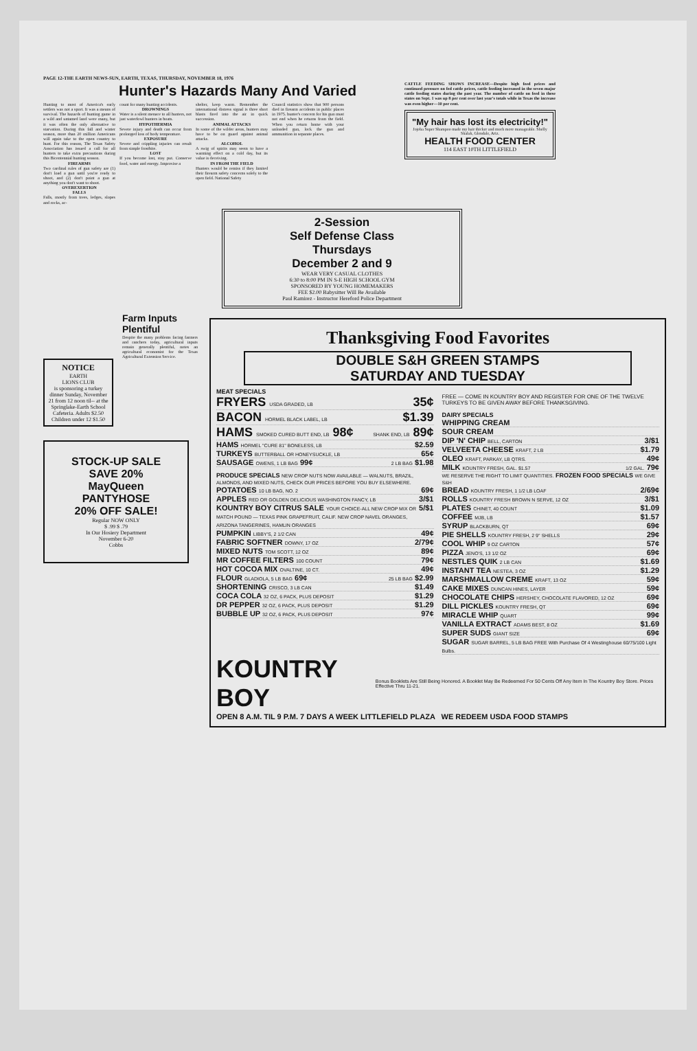PAGE 12-THE EARTH NEWS-SUN, EARTH, TEXAS, THURSDAY, NOVEMBER 18, 1976
Hunter's Hazards Many And Varied
Hunting to most of America's early settlers was not a sport. It was a means of survival. The hazards of hunting game in a wild and untamed land were many, but it was often the only alternative to starvation. During this fall and winter season, more than 20 million Americans will again take to the open country to hunt. For this reason, The Texas Safety Association has issued a call for all hunters to take extra precautions during this Bicentennial hunting season.
FIREARMS
Two cardinal rules of gun safety are (1) don't load a gun until you're ready to shoot, and (2) don't point a gun at anything you don't want to shoot.
OVEREXERTION
FALLS
Falls, mostly from trees, ledges, slopes and rocks, ac-
count for many hunting accidents.
DROWNINGS
Water is a silent menace to all hunters, not just waterfowl hunters in boats.
HYPOTHERMIA
Severe injury and death can occur from prolonged loss of body temperature.
EXPOSURE
Severe and crippling injuries can result from simple frostbite.
LOST
If you become lost, stay put. Conserve food, water and energy. Improvise a
shelter, keep warm. Remember the international distress signal is three short blasts fired into the air in quick succession.
ANIMAL ATTACKS
In some of the wilder areas, hunters may have to be on guard against animal attacks.
ALCOHOL
A swig of spirits may seem to have a warming effect on a cold day, but its value is deceiving.
IN FROM THE FIELD
Hunters would be remiss if they limited their firearm safety concerns solely to the open field. National Safety
Council statistics show that 900 persons died in firearm accidents in public places in 1975. hunter's concern for his gun must not end when he returns from the field. When you return home with your unloaded gun, lock the gun and ammunition in separate places.
2-Session
Self Defense Class
Thursdays
December 2 and 9
WEAR VERY CASUAL CLOTHES
6:30 to 8:00 PM IN S-E HIGH SCHOOL GYM
SPONSORED BY YOUNG HOMEMAKERS
FEE $2.00 Babysitter Will Be Available
Paul Ramirez - Instructor Hereford Police Department
CATTLE FEEDING SHOWS INCREASE—Despite high feed prices and continued pressure on fed cattle prices, cattle feeding increased in the seven major cattle feeding states during the past year. The number of cattle on feed in these states on Sept. 1 was up 8 per cent over last year's totals while in Texas the increase was even higher—10 per cent.
"My hair has lost its electricity!"
Jojoba Super Shampoo made my hair thicker and much more manageable. Shelly Skalak, Glendale, Ariz.
HEALTH FOOD CENTER
114 EAST 10TH LITTLEFIELD
Farm Inputs Plentiful
Despite the many problems facing farmers and ranchers today, agricultural inputs remain generally plentiful, notes an agricultural economist for the Texas Agricultural Extension Service.
NOTICE
EARTH
LIONS CLUB
is sponsoring a turkey dinner Sunday, November 21 from 12 noon til-- at the Springlake-Earth School Cafeteria. Adults $2.50 Children under 12 $1.50
STOCK-UP SALE
SAVE 20%
MayQueen
PANTYHOSE
20% OFF SALE!
Regular NOW ONLY
$ .99 $ .79
In Our Hosiery Department
November 6-20
Cobbs
Thanksgiving Food Favorites
DOUBLE S&H GREEN STAMPS
SATURDAY AND TUESDAY
MEAT SPECIALS
FRYERS USDA GRADED, LB 35¢
BACON HORMEL BLACK LABEL, LB $1.39
HAMS SMOKED CURED BUTT END, LB 98¢ SHANK END, LB 89¢
HAMS HORMEL "CURE 81" BONELESS, LB $2.59
TURKEYS BUTTERBALL OR HONEYSUCKLE, LB 65¢
SAUSAGE OWENS, 1 LB BAG 99¢ 2 LB BAG $1.98
FREE — COME IN KOUNTRY BOY AND REGISTER FOR ONE OF THE TWELVE TURKEYS TO BE GIVEN AWAY BEFORE THANKSGIVING.
DAIRY SPECIALS
WHIPPING CREAM
SOUR CREAM
DIP 'N' CHIP BELL, CARTON 3/$1
VELVEETA CHEESE KRAFT, 2 LB $1.79
OLEO KRAFT, PARKAY, LB QTRS. 49¢
MILK KOUNTRY FRESH, GAL. $1.57 1/2 GAL. 79¢
PRODUCE SPECIALS NEW CROP NUTS NOW AVAILABLE — WALNUTS, BRAZIL, ALMONDS, AND MIXED NUTS, CHECK OUR PRICES BEFORE YOU BUY ELSEWHERE.
POTATOES 10 LB BAG, NO. 2 69¢
APPLES RED OR GOLDEN DELICIOUS WASHINGTON FANCY, LB 3/$1
KOUNTRY BOY CITRUS SALE YOUR CHOICE-ALL NEW CROP MIX OR MATCH POUND — TEXAS PINK GRAPEFRUIT, CALIF. NEW CROP NAVEL ORANGES, ARIZONA TANGERINES, HAMLIN ORANGES 5/$1
PUMPKIN LIBBY'S, 2 1/2 CAN 49¢
FABRIC SOFTNER DOWNY, 17 OZ 2/79¢
MIXED NUTS TOM SCOTT, 12 OZ 89¢
MR COFFEE FILTERS 100 COUNT 79¢
HOT COCOA MIX OVALTINE, 10 CT. 49¢
FLOUR GLADIOLA, 5 LB BAG 69¢ 25 LB BAG $2.99
SHORTENING CRISCO, 3 LB CAN $1.49
COCA COLA 32 OZ, 6 PACK, PLUS DEPOSIT $1.29
DR PEPPER 32 OZ, 6 PACK, PLUS DEPOSIT $1.29
BUBBLE UP 32 OZ, 6 PACK, PLUS DEPOSIT 97¢
WE RESERVE THE RIGHT TO LIMIT QUANTITIES. FROZEN FOOD SPECIALS WE GIVE S&H
BREAD KOUNTRY FRESH, 1 1/2 LB LOAF 2/69¢
ROLLS KOUNTRY FRESH BROWN N SERVE, 12 OZ 3/$1
PLATES CHINET, 40 COUNT $1.09
COFFEE MJB, LB $1.57
SYRUP BLACKBURN, QT 69¢
PIE SHELLS KOUNTRY FRESH, 2 9" SHELLS 29¢
COOL WHIP 9 OZ CARTON 57¢
PIZZA JENO'S, 13 1/2 OZ 69¢
NESTLES QUIK 2 LB CAN $1.69
INSTANT TEA NESTEA, 3 OZ $1.29
MARSHMALLOW CREME KRAFT, 13 OZ 59¢
CAKE MIXES DUNCAN HINES, LAYER 59¢
CHOCOLATE CHIPS HERSHEY, CHOCOLATE FLAVORED, 12 OZ 69¢
DILL PICKLES KOUNTRY FRESH, QT 69¢
MIRACLE WHIP QUART 99¢
VANILLA EXTRACT ADAMS BEST, 8 OZ $1.69
SUPER SUDS GIANT SIZE 69¢
SUGAR SUGAR BARREL, 5 LB BAG FREE With Purchase Of 4 Westinghouse 60/75/100 Light Bulbs.
KOUNTRY BOY Bonus Booklets Are Still Being Honored. A Booklet May Be Redeemed For 50 Cents Off Any Item In The Kountry Boy Store. Prices Effective Thru 11-21.
OPEN 8 A.M. TIL 9 P.M. 7 DAYS A WEEK LITTLEFIELD PLAZA WE REDEEM USDA FOOD STAMPS